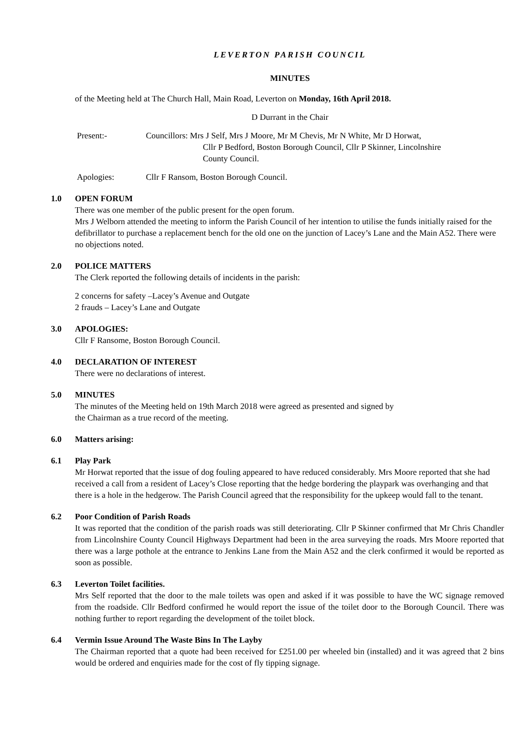LEVERTON PARISH COUNCIL
MINUTES
of the Meeting held at The Church Hall, Main Road, Leverton on Monday, 16th April 2018.
D Durrant in the Chair
Present:- Councillors: Mrs J Self, Mrs J Moore, Mr M Chevis, Mr N White, Mr D Horwat,
Cllr P Bedford, Boston Borough Council, Cllr P Skinner, Lincolnshire
County Council.
Apologies: Cllr F Ransom, Boston Borough Council.
1.0 OPEN FORUM
There was one member of the public present for the open forum.
Mrs J Welborn attended the meeting to inform the Parish Council of her intention to utilise the funds initially raised for the defibrillator to purchase a replacement bench for the old one on the junction of Lacey’s Lane and the Main A52. There were no objections noted.
2.0 POLICE MATTERS
The Clerk reported the following details of incidents in the parish:
2 concerns for safety –Lacey’s Avenue and Outgate
2 frauds – Lacey’s Lane and Outgate
3.0 APOLOGIES:
Cllr F Ransome, Boston Borough Council.
4.0 DECLARATION OF INTEREST
There were no declarations of interest.
5.0 MINUTES
The minutes of the Meeting held on 19th March 2018 were agreed as presented and signed by
the Chairman as a true record of the meeting.
6.0 Matters arising:
6.1 Play Park
Mr Horwat reported that the issue of dog fouling appeared to have reduced considerably. Mrs Moore reported that she had received a call from a resident of Lacey’s Close reporting that the hedge bordering the playpark was overhanging and that there is a hole in the hedgerow. The Parish Council agreed that the responsibility for the upkeep would fall to the tenant.
6.2 Poor Condition of Parish Roads
It was reported that the condition of the parish roads was still deteriorating. Cllr P Skinner confirmed that Mr Chris Chandler from Lincolnshire County Council Highways Department had been in the area surveying the roads. Mrs Moore reported that there was a large pothole at the entrance to Jenkins Lane from the Main A52 and the clerk confirmed it would be reported as soon as possible.
6.3 Leverton Toilet facilities.
Mrs Self reported that the door to the male toilets was open and asked if it was possible to have the WC signage removed from the roadside. Cllr Bedford confirmed he would report the issue of the toilet door to the Borough Council. There was nothing further to report regarding the development of the toilet block.
6.4 Vermin Issue Around The Waste Bins In The Layby
The Chairman reported that a quote had been received for £251.00 per wheeled bin (installed) and it was agreed that 2 bins would be ordered and enquiries made for the cost of fly tipping signage.